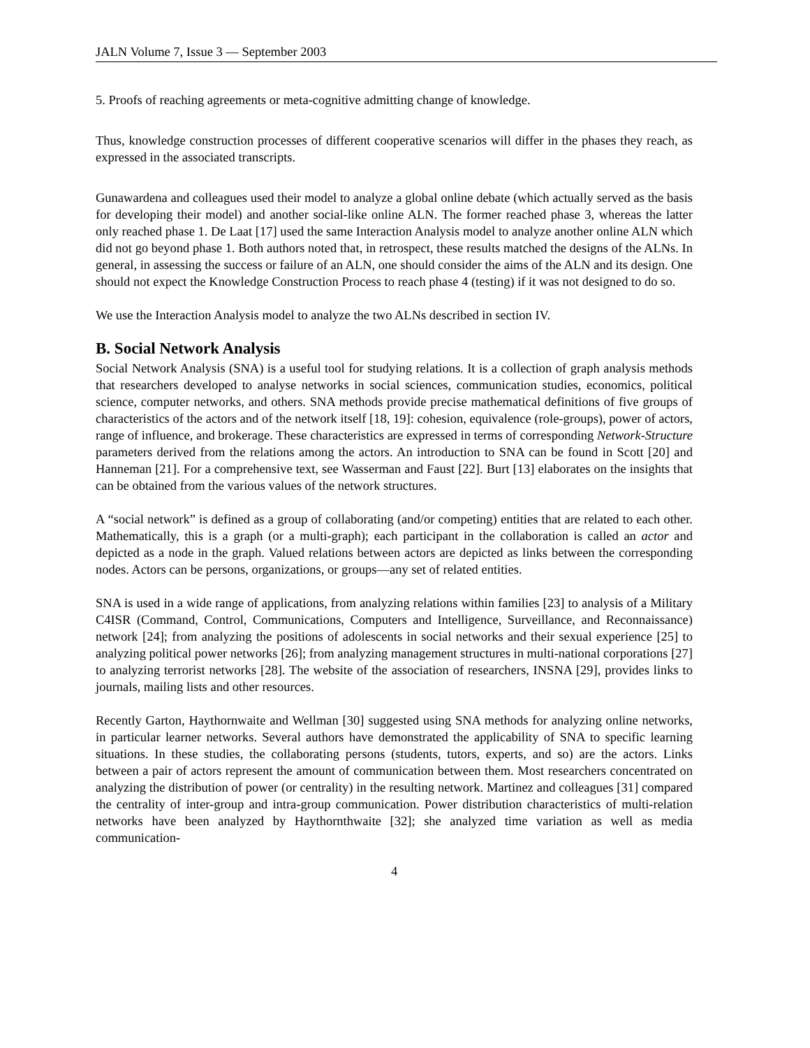JALN Volume 7, Issue 3 — September 2003
5. Proofs of reaching agreements or meta-cognitive admitting change of knowledge.
Thus, knowledge construction processes of different cooperative scenarios will differ in the phases they reach, as expressed in the associated transcripts.
Gunawardena and colleagues used their model to analyze a global online debate (which actually served as the basis for developing their model) and another social-like online ALN. The former reached phase 3, whereas the latter only reached phase 1. De Laat [17] used the same Interaction Analysis model to analyze another online ALN which did not go beyond phase 1. Both authors noted that, in retrospect, these results matched the designs of the ALNs. In general, in assessing the success or failure of an ALN, one should consider the aims of the ALN and its design. One should not expect the Knowledge Construction Process to reach phase 4 (testing) if it was not designed to do so.
We use the Interaction Analysis model to analyze the two ALNs described in section IV.
B. Social Network Analysis
Social Network Analysis (SNA) is a useful tool for studying relations. It is a collection of graph analysis methods that researchers developed to analyse networks in social sciences, communication studies, economics, political science, computer networks, and others. SNA methods provide precise mathematical definitions of five groups of characteristics of the actors and of the network itself [18, 19]: cohesion, equivalence (role-groups), power of actors, range of influence, and brokerage. These characteristics are expressed in terms of corresponding Network-Structure parameters derived from the relations among the actors. An introduction to SNA can be found in Scott [20] and Hanneman [21]. For a comprehensive text, see Wasserman and Faust [22]. Burt [13] elaborates on the insights that can be obtained from the various values of the network structures.
A “social network” is defined as a group of collaborating (and/or competing) entities that are related to each other. Mathematically, this is a graph (or a multi-graph); each participant in the collaboration is called an actor and depicted as a node in the graph. Valued relations between actors are depicted as links between the corresponding nodes. Actors can be persons, organizations, or groups—any set of related entities.
SNA is used in a wide range of applications, from analyzing relations within families [23] to analysis of a Military C4ISR (Command, Control, Communications, Computers and Intelligence, Surveillance, and Reconnaissance) network [24]; from analyzing the positions of adolescents in social networks and their sexual experience [25] to analyzing political power networks [26]; from analyzing management structures in multi-national corporations [27] to analyzing terrorist networks [28]. The website of the association of researchers, INSNA [29], provides links to journals, mailing lists and other resources.
Recently Garton, Haythornwaite and Wellman [30] suggested using SNA methods for analyzing online networks, in particular learner networks. Several authors have demonstrated the applicability of SNA to specific learning situations. In these studies, the collaborating persons (students, tutors, experts, and so) are the actors. Links between a pair of actors represent the amount of communication between them. Most researchers concentrated on analyzing the distribution of power (or centrality) in the resulting network. Martinez and colleagues [31] compared the centrality of inter-group and intra-group communication. Power distribution characteristics of multi-relation networks have been analyzed by Haythornthwaite [32]; she analyzed time variation as well as media communication-
4